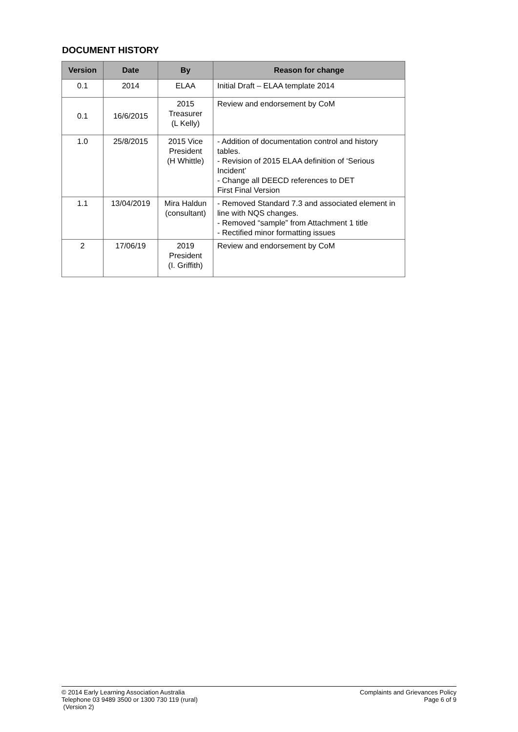DOCUMENT HISTORY
| Version | Date | By | Reason for change |
| --- | --- | --- | --- |
| 0.1 | 2014 | ELAA | Initial Draft – ELAA template 2014 |
| 0.1 | 16/6/2015 | 2015 Treasurer (L Kelly) | Review and endorsement by CoM |
| 1.0 | 25/8/2015 | 2015 Vice President (H Whittle) | - Addition of documentation control and history tables. - Revision of 2015 ELAA definition of ‘Serious Incident’ - Change all DEECD references to DET First Final Version |
| 1.1 | 13/04/2019 | Mira Haldun (consultant) | - Removed Standard 7.3 and associated element in line with NQS changes. - Removed “sample” from Attachment 1 title - Rectified minor formatting issues |
| 2 | 17/06/19 | 2019 President (I. Griffith) | Review and endorsement by CoM |
© 2014 Early Learning Association Australia
Telephone 03 9489 3500 or 1300 730 119 (rural)
(Version 2)
Complaints and Grievances Policy
Page 6 of 9